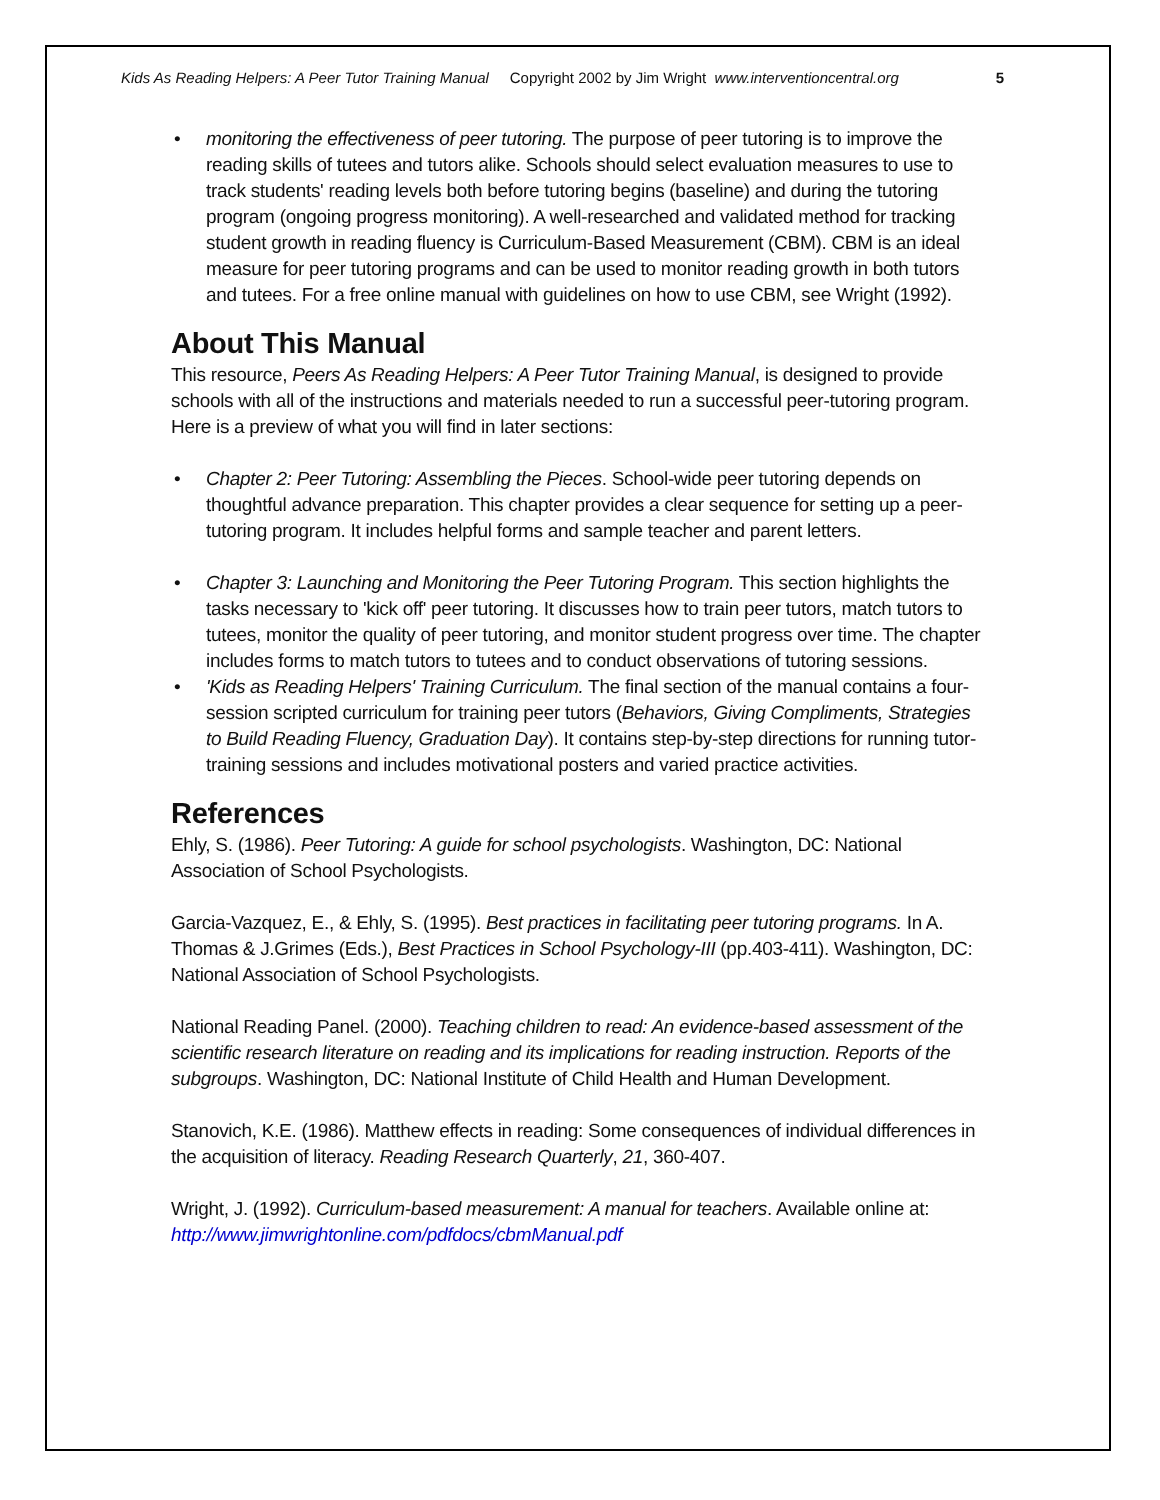Kids As Reading Helpers: A Peer Tutor Training Manual Copyright 2002 by Jim Wright www.interventioncentral.org 5
• monitoring the effectiveness of peer tutoring. The purpose of peer tutoring is to improve the reading skills of tutees and tutors alike. Schools should select evaluation measures to use to track students' reading levels both before tutoring begins (baseline) and during the tutoring program (ongoing progress monitoring). A well-researched and validated method for tracking student growth in reading fluency is Curriculum-Based Measurement (CBM). CBM is an ideal measure for peer tutoring programs and can be used to monitor reading growth in both tutors and tutees. For a free online manual with guidelines on how to use CBM, see Wright (1992).
About This Manual
This resource, Peers As Reading Helpers: A Peer Tutor Training Manual, is designed to provide schools with all of the instructions and materials needed to run a successful peer-tutoring program. Here is a preview of what you will find in later sections:
• Chapter 2: Peer Tutoring: Assembling the Pieces. School-wide peer tutoring depends on thoughtful advance preparation. This chapter provides a clear sequence for setting up a peer-tutoring program. It includes helpful forms and sample teacher and parent letters.
• Chapter 3: Launching and Monitoring the Peer Tutoring Program. This section highlights the tasks necessary to 'kick off' peer tutoring. It discusses how to train peer tutors, match tutors to tutees, monitor the quality of peer tutoring, and monitor student progress over time. The chapter includes forms to match tutors to tutees and to conduct observations of tutoring sessions.
• 'Kids as Reading Helpers' Training Curriculum. The final section of the manual contains a four-session scripted curriculum for training peer tutors (Behaviors, Giving Compliments, Strategies to Build Reading Fluency, Graduation Day). It contains step-by-step directions for running tutor-training sessions and includes motivational posters and varied practice activities.
References
Ehly, S. (1986). Peer Tutoring: A guide for school psychologists. Washington, DC: National Association of School Psychologists.
Garcia-Vazquez, E., & Ehly, S. (1995). Best practices in facilitating peer tutoring programs. In A. Thomas & J.Grimes (Eds.), Best Practices in School Psychology-III (pp.403-411). Washington, DC: National Association of School Psychologists.
National Reading Panel. (2000). Teaching children to read: An evidence-based assessment of the scientific research literature on reading and its implications for reading instruction. Reports of the subgroups. Washington, DC: National Institute of Child Health and Human Development.
Stanovich, K.E. (1986). Matthew effects in reading: Some consequences of individual differences in the acquisition of literacy. Reading Research Quarterly, 21, 360-407.
Wright, J. (1992). Curriculum-based measurement: A manual for teachers. Available online at: http://www.jimwrightonline.com/pdfdocs/cbmManual.pdf